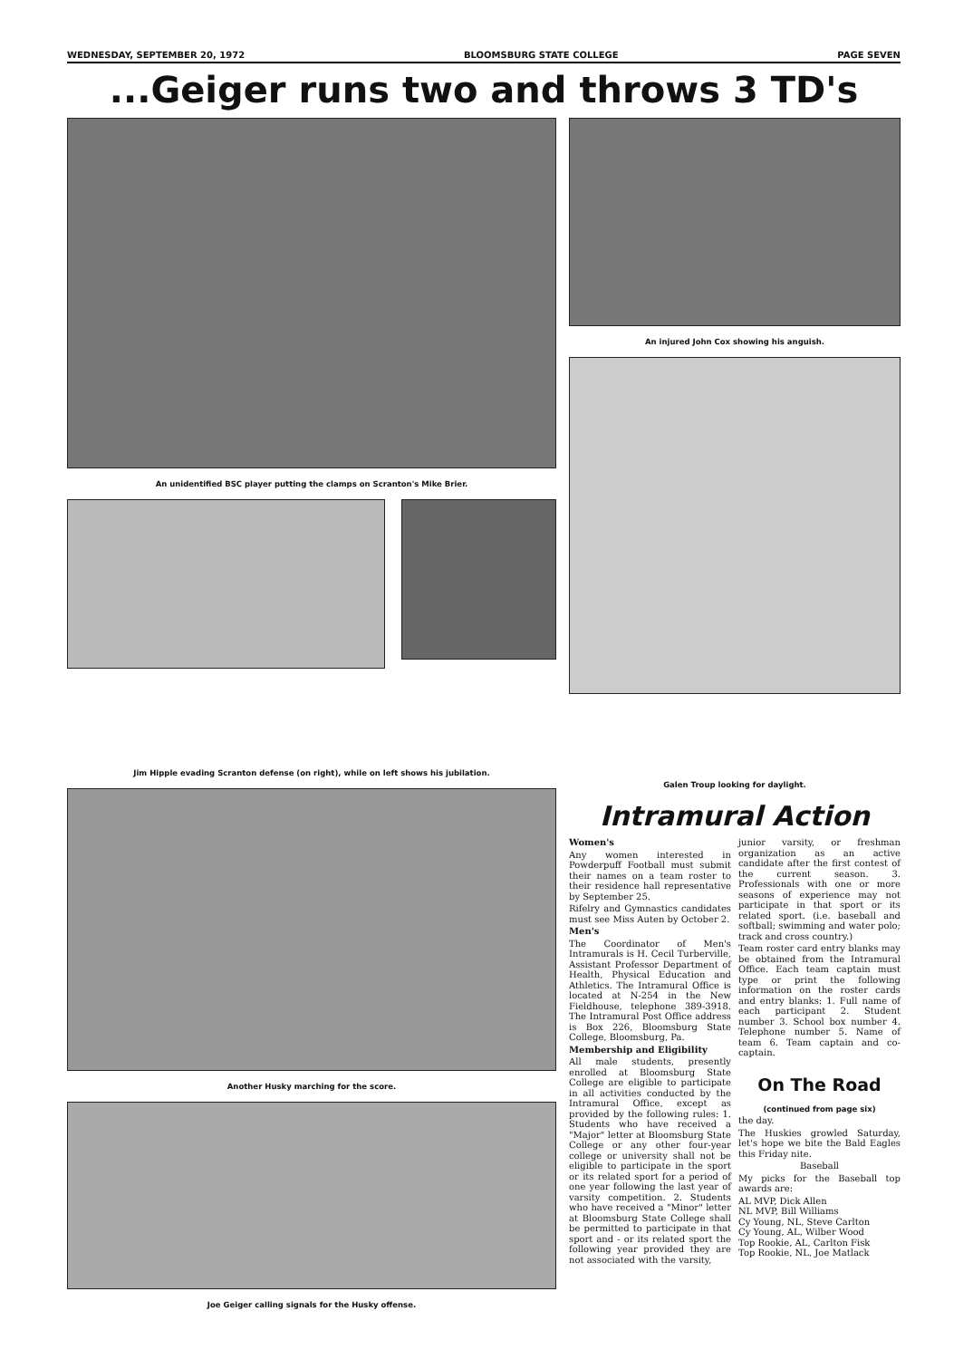WEDNESDAY, SEPTEMBER 20, 1972 BLOOMSBURG STATE COLLEGE PAGE SEVEN
...Geiger runs two and throws 3 TD's
An unidentified BSC player putting the clamps on Scranton's Mike Brier.
Jim Hipple evading Scranton defense (on right), while on left shows his jubilation.
Another Husky marching for the score.
Joe Geiger calling signals for the Husky offense.
An injured John Cox showing his anguish.
Galen Troup looking for daylight.
Intramural Action
Women's
Any women interested in Powderpuff Football must submit their names on a team roster to their residence hall representative by September 25.
Rifelry and Gymnastics candidates must see Miss Auten by October 2.
Men's
The Coordinator of Men's Intramurals is H. Cecil Turberville, Assistant Professor Department of Health, Physical Education and Athletics. The Intramural Office is located at N-254 in the New Fieldhouse, telephone 389-3918. The Intramural Post Office address is Box 226, Bloomsburg State College, Bloomsburg, Pa.
Membership and Eligibility
All male students, presently enrolled at Bloomsburg State College are eligible to participate in all activities conducted by the Intramural Office, except as provided by the following rules: 1. Students who have received a "Major" letter at Bloomsburg State College or any other four-year college or university shall not be eligible to participate in the sport or its related sport for a period of one year following the last year of varsity competition. 2. Students who have received a "Minor" letter at Bloomsburg State College shall be permitted to participate in that sport and - or its related sport the following year provided they are not associated with the varsity,
junior varsity, or freshman organization as an active candidate after the first contest of the current season. 3. Professionals with one or more seasons of experience may not participate in that sport or its related sport. (i.e. baseball and softball; swimming and water polo; track and cross country.)
Team roster card entry blanks may be obtained from the Intramural Office. Each team captain must type or print the following information on the roster cards and entry blanks: 1. Full name of each participant 2. Student number 3. School box number 4. Telephone number 5. Name of team 6. Team captain and co-captain.
On The Road
(continued from page six)
the day.
The Huskies growled Saturday, let's hope we bite the Bald Eagles this Friday nite.
Baseball
My picks for the Baseball top awards are:
AL MVP, Dick Allen
NL MVP, Bill Williams
Cy Young, NL, Steve Carlton
Cy Young, AL, Wilber Wood
Top Rookie, AL, Carlton Fisk
Top Rookie, NL, Joe Matlack